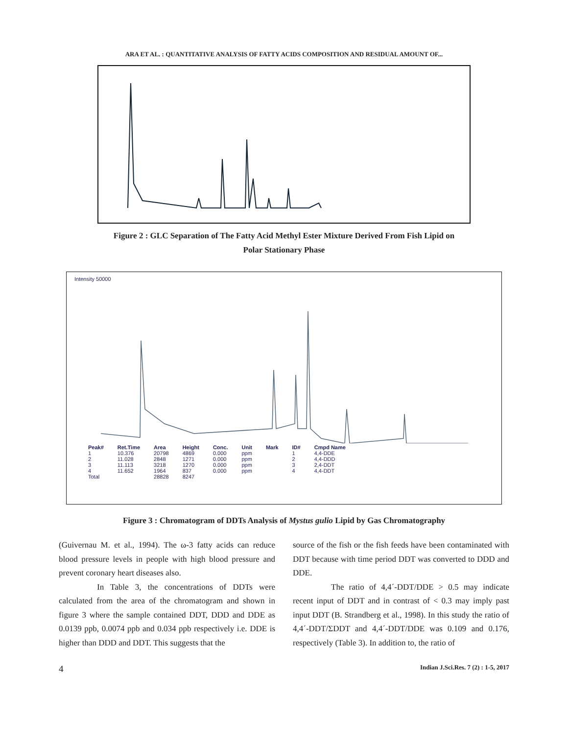ARA ET AL. : QUANTITATIVE ANALYSIS OF FATTY ACIDS COMPOSITION AND RESIDUAL AMOUNT OF...
Figure 2 : GLC Separation of The Fatty Acid Methyl Ester Mixture Derived From Fish Lipid on
Polar Stationary Phase
Intensity 50000
| Peak# | Ret.Time | Area | Height | Conc. | Unit | Mark | ID# | Cmpd Name |
| --- | --- | --- | --- | --- | --- | --- | --- | --- |
| 1 | 10.376 | 20798 | 4869 | 0.000 | ppm | | 1 | 4,4-DDE |
| 2 | 11.028 | 2848 | 1271 | 0.000 | ppm | | 2 | 4,4-DDD |
| 3 | 11.113 | 3218 | 1270 | 0.000 | ppm | | 3 | 2,4-DDT |
| 4 | 11.652 | 1964 | 837 | 0.000 | ppm | | 4 | 4,4-DDT |
| Total | | 28828 | 8247 | | | | | |
Figure 3 : Chromatogram of DDTs Analysis of Mystus gulio Lipid by Gas Chromatography
(Guivernau M. et al., 1994). The ω-3 fatty acids can reduce blood pressure levels in people with high blood pressure and prevent coronary heart diseases also.
In Table 3, the concentrations of DDTs were calculated from the area of the chromatogram and shown in figure 3 where the sample contained DDT, DDD and DDE as 0.0139 ppb, 0.0074 ppb and 0.034 ppb respectively i.e. DDE is higher than DDD and DDT. This suggests that the
source of the fish or the fish feeds have been contaminated with DDT because with time period DDT was converted to DDD and DDE.
The ratio of 4,4´-DDT/DDE > 0.5 may indicate recent input of DDT and in contrast of < 0.3 may imply past input DDT (B. Strandberg et al., 1998). In this study the ratio of 4,4´-DDT/ΣDDT and 4,4´-DDT/DDE was 0.109 and 0.176, respectively (Table 3). In addition to, the ratio of
4 Indian J.Sci.Res. 7 (2) : 1-5, 2017